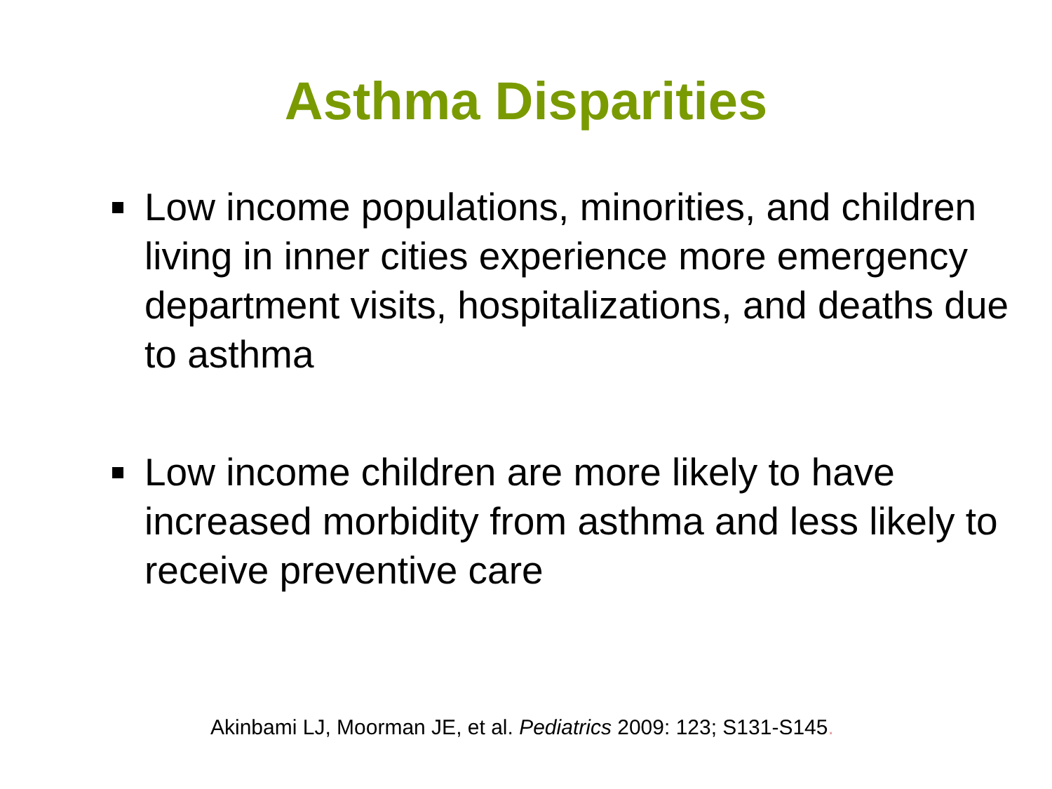Asthma Disparities
Low income populations, minorities, and children living in inner cities experience more emergency department visits, hospitalizations, and deaths due to asthma
Low income children are more likely to have increased morbidity from asthma and less likely to receive preventive care
Akinbami LJ, Moorman JE, et al. Pediatrics 2009: 123; S131-S145.